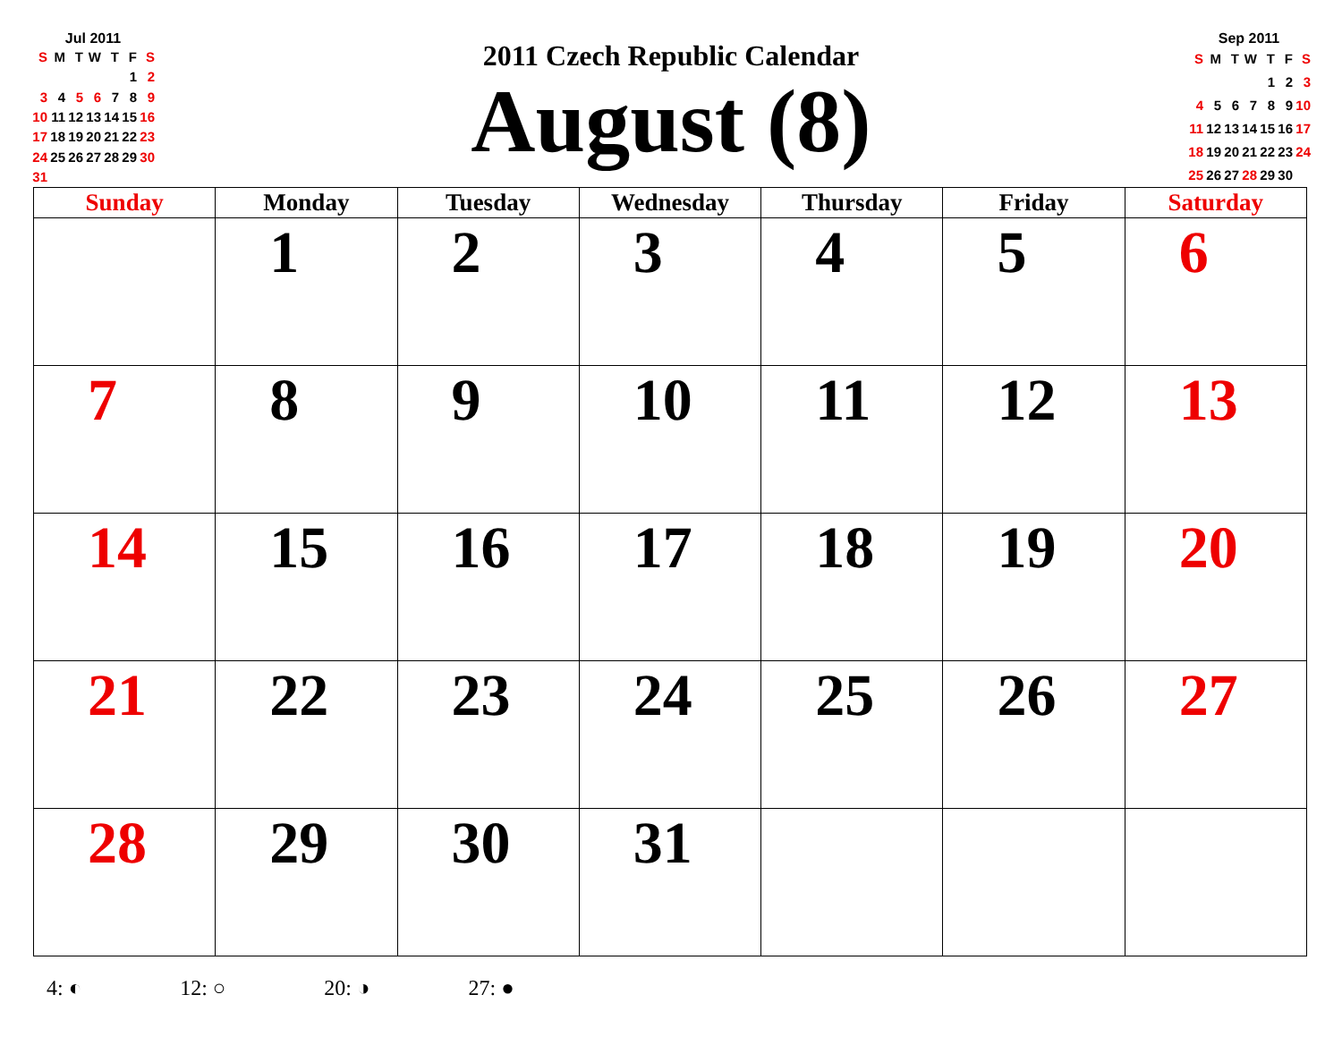Jul 2011
| S | M | T | W | T | F | S |
| | | | | | 1 | 2 |
| 3 | 4 | 5 | 6 | 7 | 8 | 9 |
| 10 | 11 | 12 | 13 | 14 | 15 | 16 |
| 17 | 18 | 19 | 20 | 21 | 22 | 23 |
| 24 | 25 | 26 | 27 | 28 | 29 | 30 |
| 31 | | | | | | |
2011 Czech Republic Calendar
August (8)
Sep 2011
| S | M | T | W | T | F | S |
| | | | | 1 | 2 | 3 |
| 4 | 5 | 6 | 7 | 8 | 9 | 10 |
| 11 | 12 | 13 | 14 | 15 | 16 | 17 |
| 18 | 19 | 20 | 21 | 22 | 23 | 24 |
| 25 | 26 | 27 | 28 | 29 | 30 | |
| Sunday | Monday | Tuesday | Wednesday | Thursday | Friday | Saturday |
| --- | --- | --- | --- | --- | --- | --- |
| | 1 | 2 | 3 | 4 | 5 | 6 |
| 7 | 8 | 9 | 10 | 11 | 12 | 13 |
| 14 | 15 | 16 | 17 | 18 | 19 | 20 |
| 21 | 22 | 23 | 24 | 25 | 26 | 27 |
| 28 | 29 | 30 | 31 | | | |
4: ◐ 12: ○ 20: ◑ 27: ●